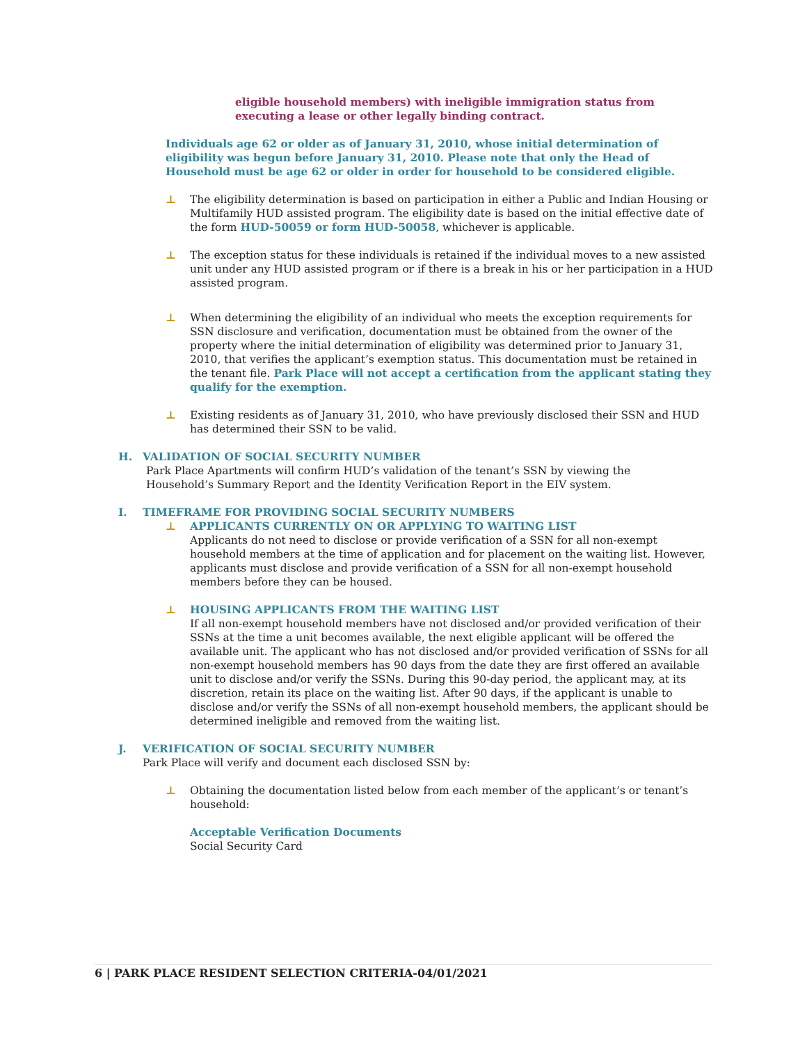eligible household members) with ineligible immigration status from
executing a lease or other legally binding contract.
Individuals age 62 or older as of January 31, 2010, whose initial determination of eligibility was begun before January 31, 2010. Please note that only the Head of Household must be age 62 or older in order for household to be considered eligible.
⊥ The eligibility determination is based on participation in either a Public and Indian Housing or Multifamily HUD assisted program. The eligibility date is based on the initial effective date of the form HUD-50059 or form HUD-50058, whichever is applicable.
⊥ The exception status for these individuals is retained if the individual moves to a new assisted unit under any HUD assisted program or if there is a break in his or her participation in a HUD assisted program.
⊥ When determining the eligibility of an individual who meets the exception requirements for SSN disclosure and verification, documentation must be obtained from the owner of the property where the initial determination of eligibility was determined prior to January 31, 2010, that verifies the applicant’s exemption status. This documentation must be retained in the tenant file. Park Place will not accept a certification from the applicant stating they qualify for the exemption.
⊥ Existing residents as of January 31, 2010, who have previously disclosed their SSN and HUD has determined their SSN to be valid.
H. VALIDATION OF SOCIAL SECURITY NUMBER
Park Place Apartments will confirm HUD’s validation of the tenant’s SSN by viewing the Household’s Summary Report and the Identity Verification Report in the EIV system.
I. TIMEFRAME FOR PROVIDING SOCIAL SECURITY NUMBERS
⊥ APPLICANTS CURRENTLY ON OR APPLYING TO WAITING LIST
Applicants do not need to disclose or provide verification of a SSN for all non-exempt household members at the time of application and for placement on the waiting list. However, applicants must disclose and provide verification of a SSN for all non-exempt household members before they can be housed.
⊥ HOUSING APPLICANTS FROM THE WAITING LIST
If all non-exempt household members have not disclosed and/or provided verification of their SSNs at the time a unit becomes available, the next eligible applicant will be offered the available unit. The applicant who has not disclosed and/or provided verification of SSNs for all non-exempt household members has 90 days from the date they are first offered an available unit to disclose and/or verify the SSNs. During this 90-day period, the applicant may, at its discretion, retain its place on the waiting list. After 90 days, if the applicant is unable to disclose and/or verify the SSNs of all non-exempt household members, the applicant should be determined ineligible and removed from the waiting list.
J. VERIFICATION OF SOCIAL SECURITY NUMBER
Park Place will verify and document each disclosed SSN by:
⊥ Obtaining the documentation listed below from each member of the applicant’s or tenant’s household:
Acceptable Verification Documents
Social Security Card
6 | PARK PLACE RESIDENT SELECTION CRITERIA-04/01/2021